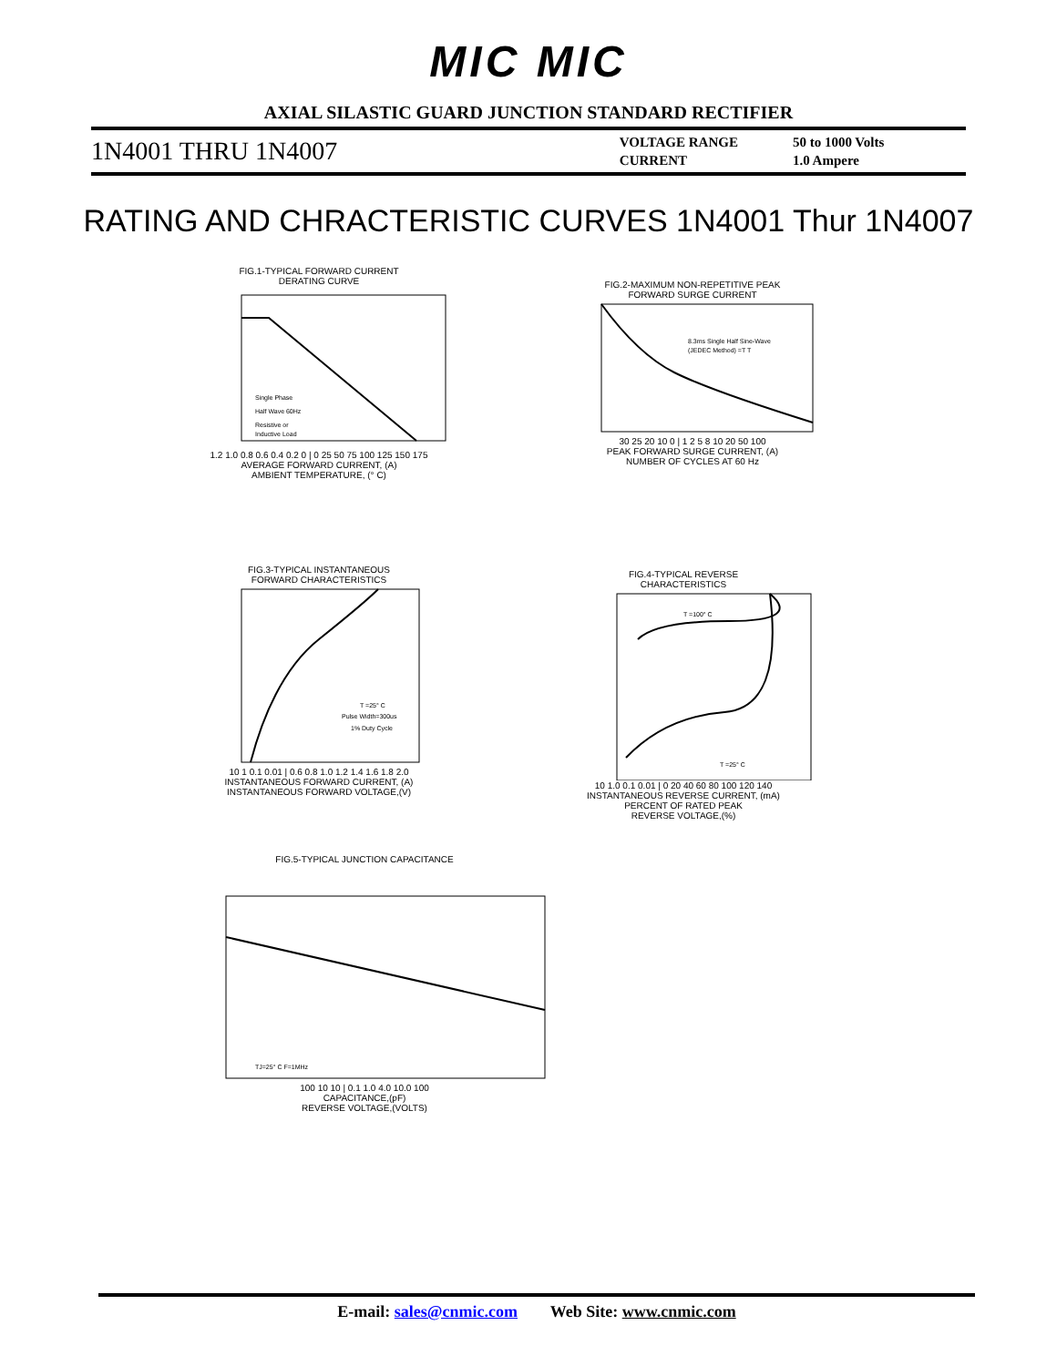MIC MIC
AXIAL SILASTIC GUARD JUNCTION STANDARD RECTIFIER
1N4001 THRU 1N4007
VOLTAGE RANGE
CURRENT
50 to 1000 Volts
1.0 Ampere
RATING AND CHRACTERISTIC CURVES 1N4001 Thur 1N4007
FIG.1-TYPICAL FORWARD CURRENT
DERATING CURVE
Single Phase
Half Wave 60Hz
Resistive or
Inductive Load
1.2 1.0 0.8 0.6 0.4 0.2 0 | 0 25 50 75 100 125 150 175
AVERAGE FORWARD CURRENT, (A)
AMBIENT TEMPERATURE, (° C)
FIG.2-MAXIMUM NON-REPETITIVE PEAK
FORWARD SURGE CURRENT
8.3ms Single Half Sine-Wave
(JEDEC Method) =T T
30 25 20 10 0 | 1 2 5 8 10 20 50 100
PEAK FORWARD SURGE CURRENT, (A)
NUMBER OF CYCLES AT 60 Hz
FIG.3-TYPICAL INSTANTANEOUS
FORWARD CHARACTERISTICS
T =25° C
Pulse Width=300us
1% Duty Cycle
10 1 0.1 0.01 | 0.6 0.8 1.0 1.2 1.4 1.6 1.8 2.0
INSTANTANEOUS FORWARD CURRENT, (A)
INSTANTANEOUS FORWARD VOLTAGE,(V)
FIG.4-TYPICAL REVERSE
CHARACTERISTICS
T =100° C
T =25° C
10 1.0 0.1 0.01 | 0 20 40 60 80 100 120 140
INSTANTANEOUS REVERSE CURRENT, (mA)
PERCENT OF RATED PEAK
REVERSE VOLTAGE,(%)
FIG.5-TYPICAL JUNCTION CAPACITANCE
TJ=25° C F=1MHz
100 10 10 | 0.1 1.0 4.0 10.0 100
CAPACITANCE,(pF)
REVERSE VOLTAGE,(VOLTS)
E-mail: sales@cnmic.com Web Site: www.cnmic.com